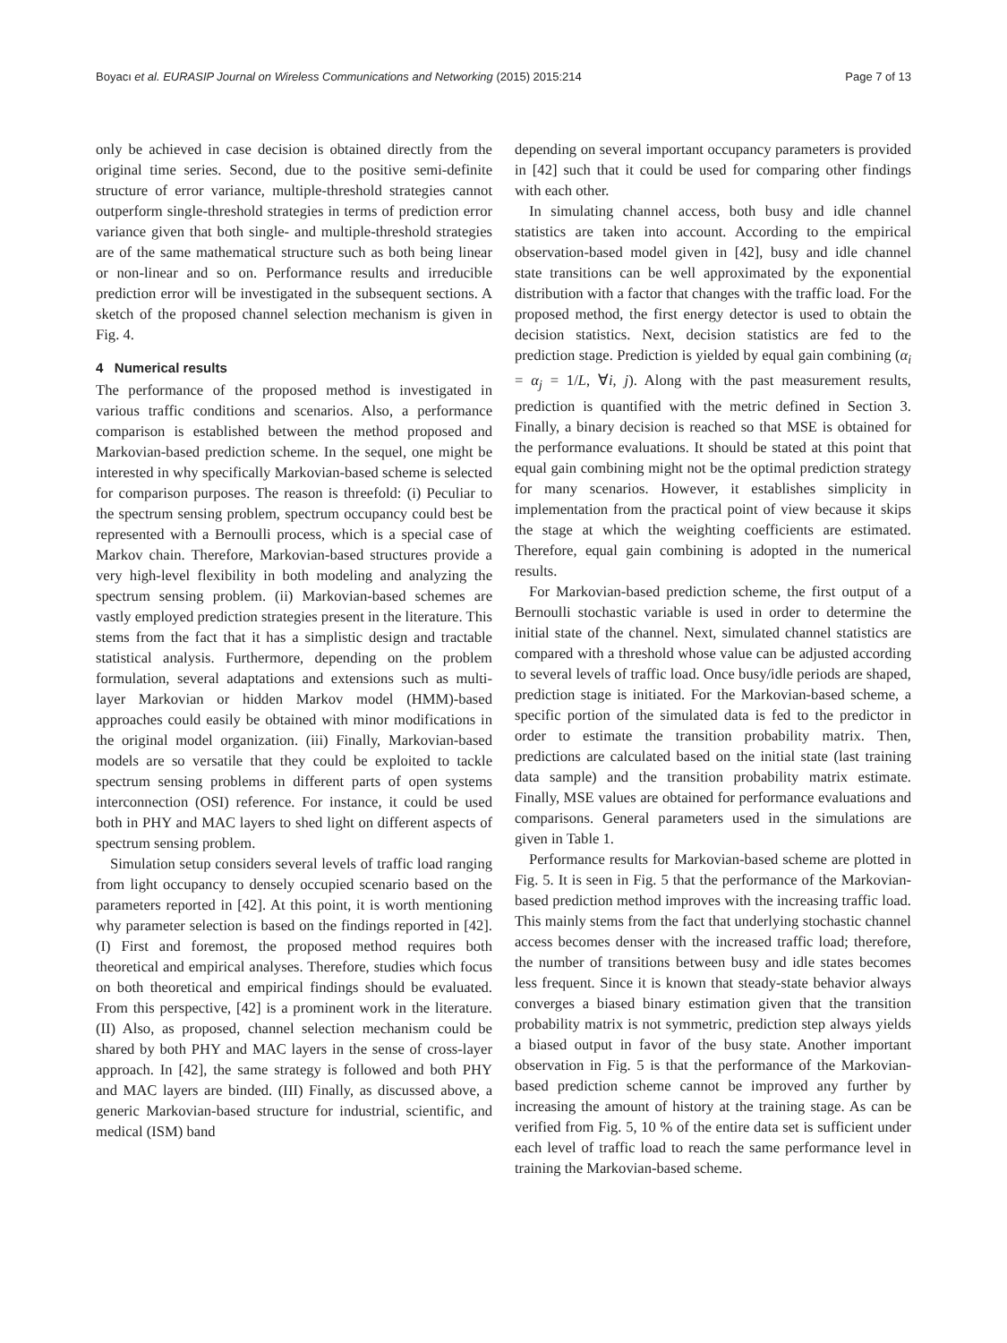Boyacı et al. EURASIP Journal on Wireless Communications and Networking (2015) 2015:214 Page 7 of 13
only be achieved in case decision is obtained directly from the original time series. Second, due to the positive semi-definite structure of error variance, multiple-threshold strategies cannot outperform single-threshold strategies in terms of prediction error variance given that both single- and multiple-threshold strategies are of the same mathematical structure such as both being linear or non-linear and so on. Performance results and irreducible prediction error will be investigated in the subsequent sections. A sketch of the proposed channel selection mechanism is given in Fig. 4.
4 Numerical results
The performance of the proposed method is investigated in various traffic conditions and scenarios. Also, a performance comparison is established between the method proposed and Markovian-based prediction scheme. In the sequel, one might be interested in why specifically Markovian-based scheme is selected for comparison purposes. The reason is threefold: (i) Peculiar to the spectrum sensing problem, spectrum occupancy could best be represented with a Bernoulli process, which is a special case of Markov chain. Therefore, Markovian-based structures provide a very high-level flexibility in both modeling and analyzing the spectrum sensing problem. (ii) Markovian-based schemes are vastly employed prediction strategies present in the literature. This stems from the fact that it has a simplistic design and tractable statistical analysis. Furthermore, depending on the problem formulation, several adaptations and extensions such as multi-layer Markovian or hidden Markov model (HMM)-based approaches could easily be obtained with minor modifications in the original model organization. (iii) Finally, Markovian-based models are so versatile that they could be exploited to tackle spectrum sensing problems in different parts of open systems interconnection (OSI) reference. For instance, it could be used both in PHY and MAC layers to shed light on different aspects of spectrum sensing problem.
Simulation setup considers several levels of traffic load ranging from light occupancy to densely occupied scenario based on the parameters reported in [42]. At this point, it is worth mentioning why parameter selection is based on the findings reported in [42]. (I) First and foremost, the proposed method requires both theoretical and empirical analyses. Therefore, studies which focus on both theoretical and empirical findings should be evaluated. From this perspective, [42] is a prominent work in the literature. (II) Also, as proposed, channel selection mechanism could be shared by both PHY and MAC layers in the sense of cross-layer approach. In [42], the same strategy is followed and both PHY and MAC layers are binded. (III) Finally, as discussed above, a generic Markovian-based structure for industrial, scientific, and medical (ISM) band
depending on several important occupancy parameters is provided in [42] such that it could be used for comparing other findings with each other.
In simulating channel access, both busy and idle channel statistics are taken into account. According to the empirical observation-based model given in [42], busy and idle channel state transitions can be well approximated by the exponential distribution with a factor that changes with the traffic load. For the proposed method, the first energy detector is used to obtain the decision statistics. Next, decision statistics are fed to the prediction stage. Prediction is yielded by equal gain combining (α<sub>i</sub> = α<sub>j</sub> = 1/L, ∀i, j). Along with the past measurement results, prediction is quantified with the metric defined in Section 3. Finally, a binary decision is reached so that MSE is obtained for the performance evaluations. It should be stated at this point that equal gain combining might not be the optimal prediction strategy for many scenarios. However, it establishes simplicity in implementation from the practical point of view because it skips the stage at which the weighting coefficients are estimated. Therefore, equal gain combining is adopted in the numerical results.
For Markovian-based prediction scheme, the first output of a Bernoulli stochastic variable is used in order to determine the initial state of the channel. Next, simulated channel statistics are compared with a threshold whose value can be adjusted according to several levels of traffic load. Once busy/idle periods are shaped, prediction stage is initiated. For the Markovian-based scheme, a specific portion of the simulated data is fed to the predictor in order to estimate the transition probability matrix. Then, predictions are calculated based on the initial state (last training data sample) and the transition probability matrix estimate. Finally, MSE values are obtained for performance evaluations and comparisons. General parameters used in the simulations are given in Table 1.
Performance results for Markovian-based scheme are plotted in Fig. 5. It is seen in Fig. 5 that the performance of the Markovian-based prediction method improves with the increasing traffic load. This mainly stems from the fact that underlying stochastic channel access becomes denser with the increased traffic load; therefore, the number of transitions between busy and idle states becomes less frequent. Since it is known that steady-state behavior always converges a biased binary estimation given that the transition probability matrix is not symmetric, prediction step always yields a biased output in favor of the busy state. Another important observation in Fig. 5 is that the performance of the Markovian-based prediction scheme cannot be improved any further by increasing the amount of history at the training stage. As can be verified from Fig. 5, 10 % of the entire data set is sufficient under each level of traffic load to reach the same performance level in training the Markovian-based scheme.